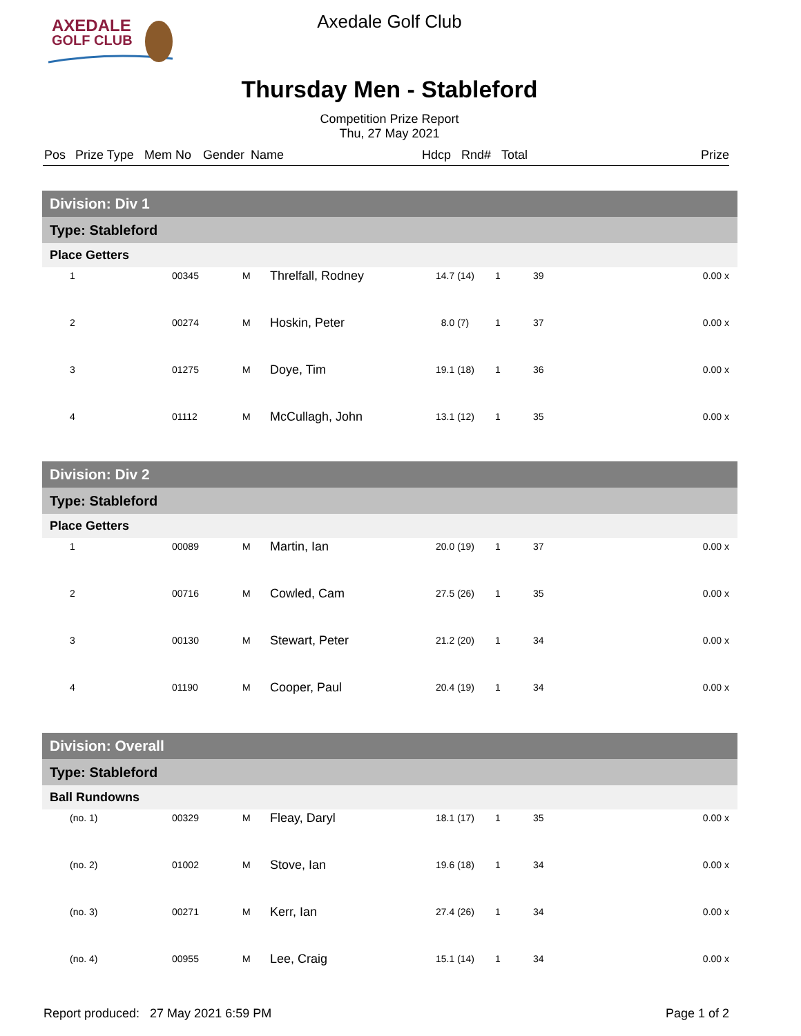AXEDALE
GOLF CLUB
Axedale Golf Club
Thursday Men - Stableford
Competition Prize Report
Thu, 27 May 2021
Pos Prize Type Mem No Gender Name Hdcp Rnd# Total Prize
| Division: Div 1 | | | | | | | |
| --- | --- | --- | --- | --- | --- | --- | --- |
| Type: Stableford | | | | | | | |
| Place Getters | | | | | | | |
| 1 | 00345 | M | Threlfall, Rodney | 14.7 (14) | 1 | 39 | 0.00 x |
| 2 | 00274 | M | Hoskin, Peter | 8.0 (7) | 1 | 37 | 0.00 x |
| 3 | 01275 | M | Doye, Tim | 19.1 (18) | 1 | 36 | 0.00 x |
| 4 | 01112 | M | McCullagh, John | 13.1 (12) | 1 | 35 | 0.00 x |
| Division: Div 2 | | | | | | | |
| --- | --- | --- | --- | --- | --- | --- | --- |
| Type: Stableford | | | | | | | |
| Place Getters | | | | | | | |
| 1 | 00089 | M | Martin, Ian | 20.0 (19) | 1 | 37 | 0.00 x |
| 2 | 00716 | M | Cowled, Cam | 27.5 (26) | 1 | 35 | 0.00 x |
| 3 | 00130 | M | Stewart, Peter | 21.2 (20) | 1 | 34 | 0.00 x |
| 4 | 01190 | M | Cooper, Paul | 20.4 (19) | 1 | 34 | 0.00 x |
| Division: Overall | | | | | | | |
| --- | --- | --- | --- | --- | --- | --- | --- |
| Type: Stableford | | | | | | | |
| Ball Rundowns | | | | | | | |
| (no. 1) | 00329 | M | Fleay, Daryl | 18.1 (17) | 1 | 35 | 0.00 x |
| (no. 2) | 01002 | M | Stove, Ian | 19.6 (18) | 1 | 34 | 0.00 x |
| (no. 3) | 00271 | M | Kerr, Ian | 27.4 (26) | 1 | 34 | 0.00 x |
| (no. 4) | 00955 | M | Lee, Craig | 15.1 (14) | 1 | 34 | 0.00 x |
Report produced: 27 May 2021 6:59 PM Page 1 of 2